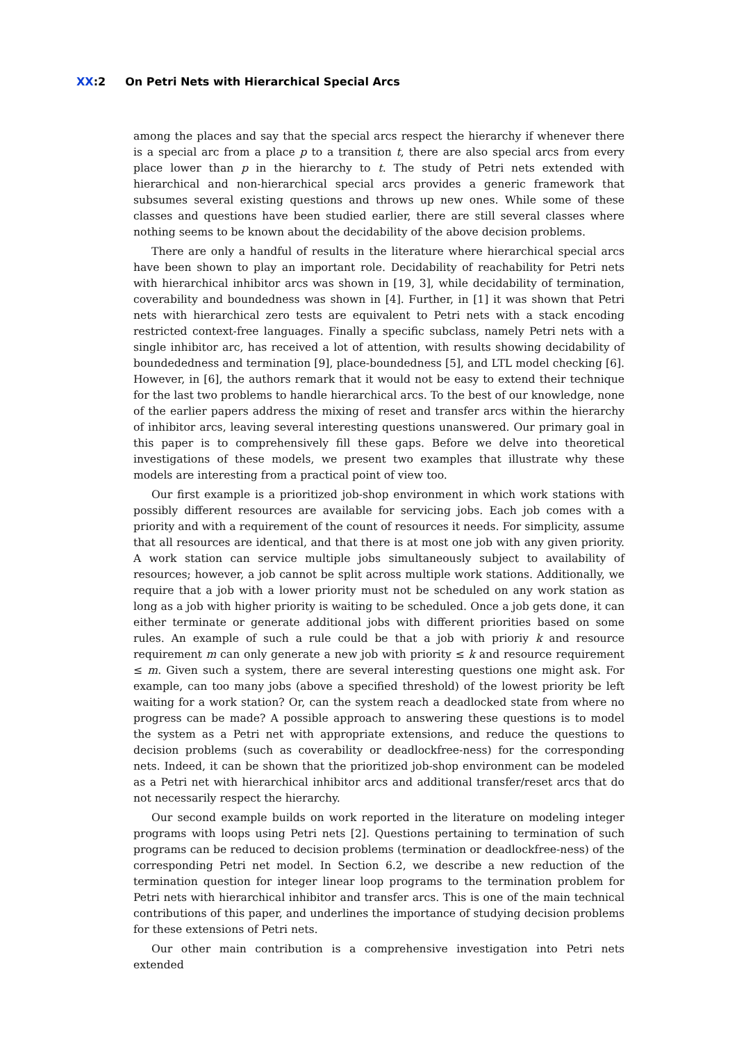XX:2 On Petri Nets with Hierarchical Special Arcs
among the places and say that the special arcs respect the hierarchy if whenever there is a special arc from a place p to a transition t, there are also special arcs from every place lower than p in the hierarchy to t. The study of Petri nets extended with hierarchical and non-hierarchical special arcs provides a generic framework that subsumes several existing questions and throws up new ones. While some of these classes and questions have been studied earlier, there are still several classes where nothing seems to be known about the decidability of the above decision problems.
There are only a handful of results in the literature where hierarchical special arcs have been shown to play an important role. Decidability of reachability for Petri nets with hierarchical inhibitor arcs was shown in [19, 3], while decidability of termination, coverability and boundedness was shown in [4]. Further, in [1] it was shown that Petri nets with hierarchical zero tests are equivalent to Petri nets with a stack encoding restricted context-free languages. Finally a specific subclass, namely Petri nets with a single inhibitor arc, has received a lot of attention, with results showing decidability of boundededness and termination [9], place-boundedness [5], and LTL model checking [6]. However, in [6], the authors remark that it would not be easy to extend their technique for the last two problems to handle hierarchical arcs. To the best of our knowledge, none of the earlier papers address the mixing of reset and transfer arcs within the hierarchy of inhibitor arcs, leaving several interesting questions unanswered. Our primary goal in this paper is to comprehensively fill these gaps. Before we delve into theoretical investigations of these models, we present two examples that illustrate why these models are interesting from a practical point of view too.
Our first example is a prioritized job-shop environment in which work stations with possibly different resources are available for servicing jobs. Each job comes with a priority and with a requirement of the count of resources it needs. For simplicity, assume that all resources are identical, and that there is at most one job with any given priority. A work station can service multiple jobs simultaneously subject to availability of resources; however, a job cannot be split across multiple work stations. Additionally, we require that a job with a lower priority must not be scheduled on any work station as long as a job with higher priority is waiting to be scheduled. Once a job gets done, it can either terminate or generate additional jobs with different priorities based on some rules. An example of such a rule could be that a job with prioriy k and resource requirement m can only generate a new job with priority ≤ k and resource requirement ≤ m. Given such a system, there are several interesting questions one might ask. For example, can too many jobs (above a specified threshold) of the lowest priority be left waiting for a work station? Or, can the system reach a deadlocked state from where no progress can be made? A possible approach to answering these questions is to model the system as a Petri net with appropriate extensions, and reduce the questions to decision problems (such as coverability or deadlockfree-ness) for the corresponding nets. Indeed, it can be shown that the prioritized job-shop environment can be modeled as a Petri net with hierarchical inhibitor arcs and additional transfer/reset arcs that do not necessarily respect the hierarchy.
Our second example builds on work reported in the literature on modeling integer programs with loops using Petri nets [2]. Questions pertaining to termination of such programs can be reduced to decision problems (termination or deadlockfree-ness) of the corresponding Petri net model. In Section 6.2, we describe a new reduction of the termination question for integer linear loop programs to the termination problem for Petri nets with hierarchical inhibitor and transfer arcs. This is one of the main technical contributions of this paper, and underlines the importance of studying decision problems for these extensions of Petri nets.
Our other main contribution is a comprehensive investigation into Petri nets extended